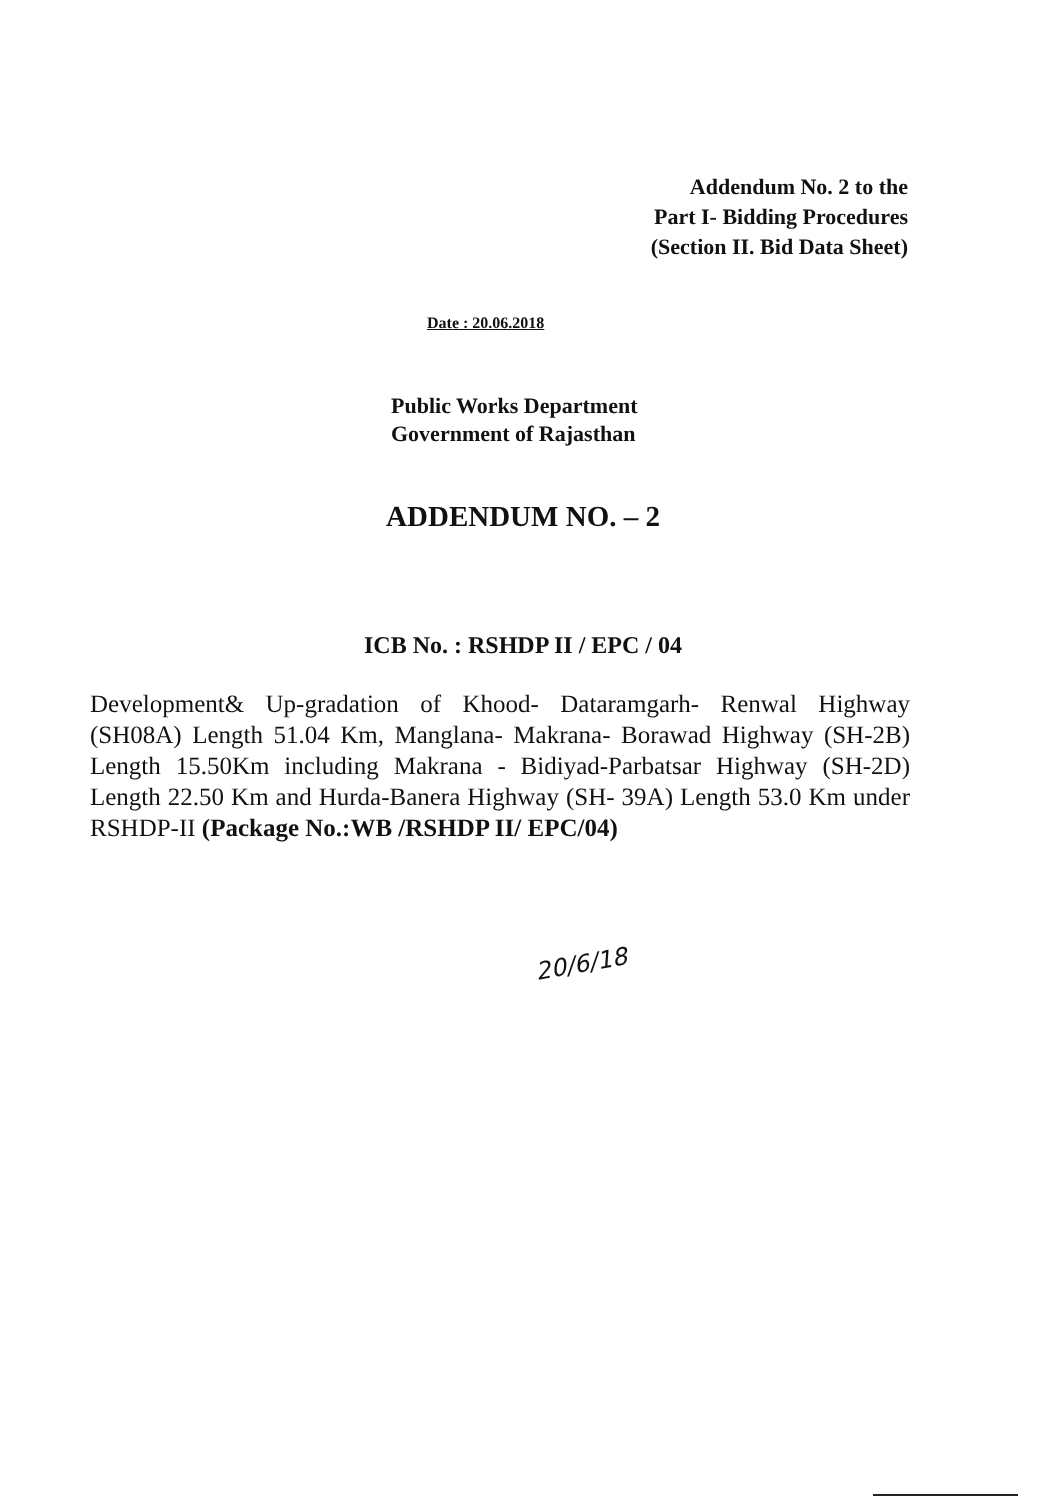Addendum No. 2 to the
Part I- Bidding Procedures
(Section II. Bid Data Sheet)
Date : 20.06.2018
Public Works Department
Government of Rajasthan
ADDENDUM NO. – 2
ICB No. : RSHDP II / EPC / 04
Development& Up-gradation of Khood- Dataramgarh- Renwal Highway (SH08A) Length 51.04 Km, Manglana- Makrana- Borawad Highway (SH-2B) Length 15.50Km including Makrana - Bidiyad-Parbatsar Highway (SH-2D) Length 22.50 Km and Hurda-Banera Highway (SH- 39A) Length 53.0 Km under RSHDP-II (Package No.:WB /RSHDP II/ EPC/04)
20/6/18